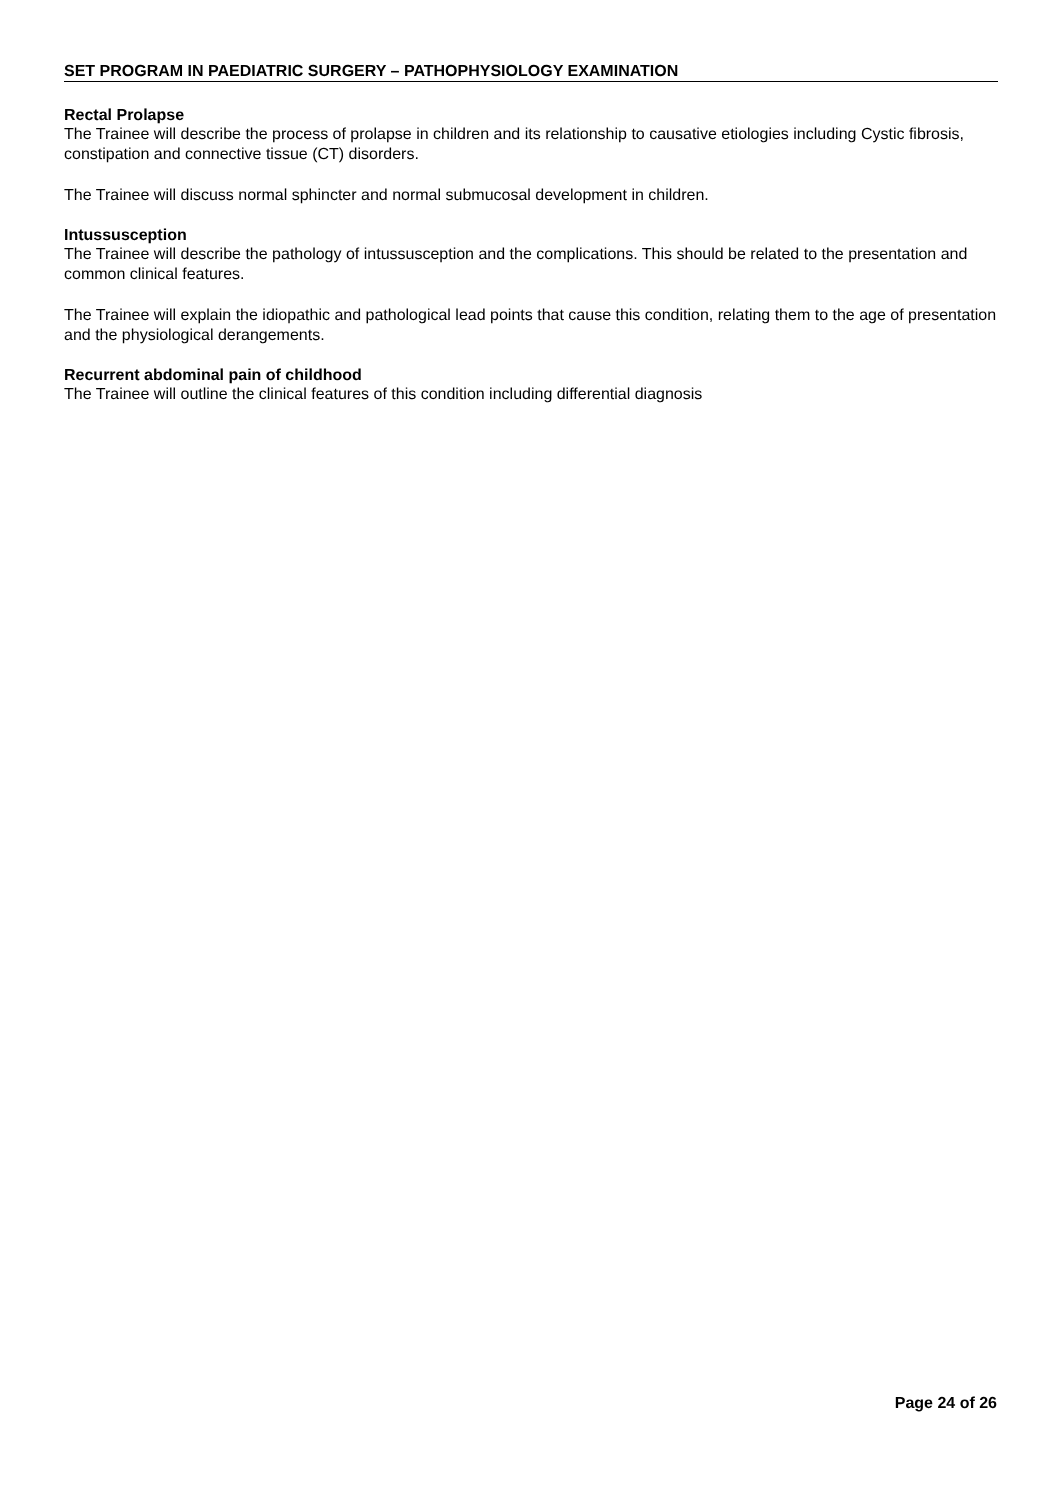SET PROGRAM IN PAEDIATRIC SURGERY – PATHOPHYSIOLOGY EXAMINATION
Rectal Prolapse
The Trainee will describe the process of prolapse in children and its relationship to causative etiologies including Cystic fibrosis, constipation and connective tissue (CT) disorders.
The Trainee will discuss normal sphincter and normal submucosal development in children.
Intussusception
The Trainee will describe the pathology of intussusception and the complications. This should be related to the presentation and common clinical features.
The Trainee will explain the idiopathic and pathological lead points that cause this condition, relating them to the age of presentation and the physiological derangements.
Recurrent abdominal pain of childhood
The Trainee will outline the clinical features of this condition including differential diagnosis
Page 24 of 26